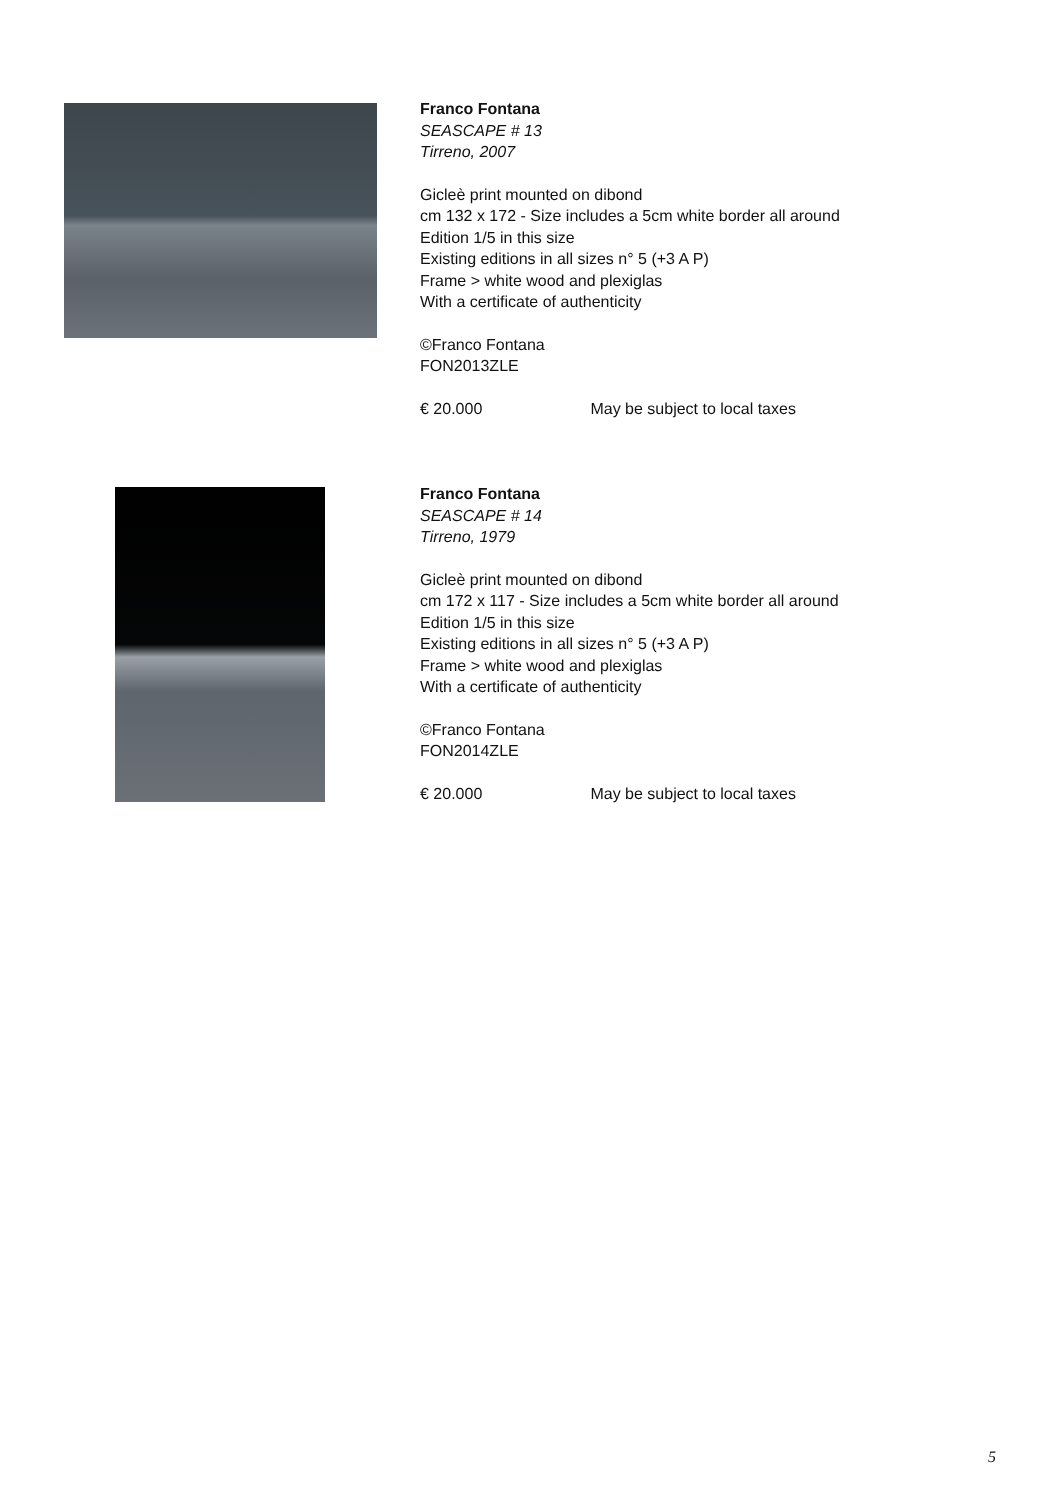Franco Fontana
SEASCAPE # 13
Tirreno, 2007
Gicleè print mounted on dibond
cm 132 x 172 - Size includes a 5cm white border all around
Edition 1/5 in this size
Existing editions in all sizes n° 5 (+3 A P)
Frame > white wood and plexiglas
With a certificate of authenticity
©Franco Fontana
FON2013ZLE
€ 20.000 May be subject to local taxes
Franco Fontana
SEASCAPE # 14
Tirreno, 1979
Gicleè print mounted on dibond
cm 172 x 117 - Size includes a 5cm white border all around
Edition 1/5 in this size
Existing editions in all sizes n° 5 (+3 A P)
Frame > white wood and plexiglas
With a certificate of authenticity
©Franco Fontana
FON2014ZLE
€ 20.000 May be subject to local taxes
5